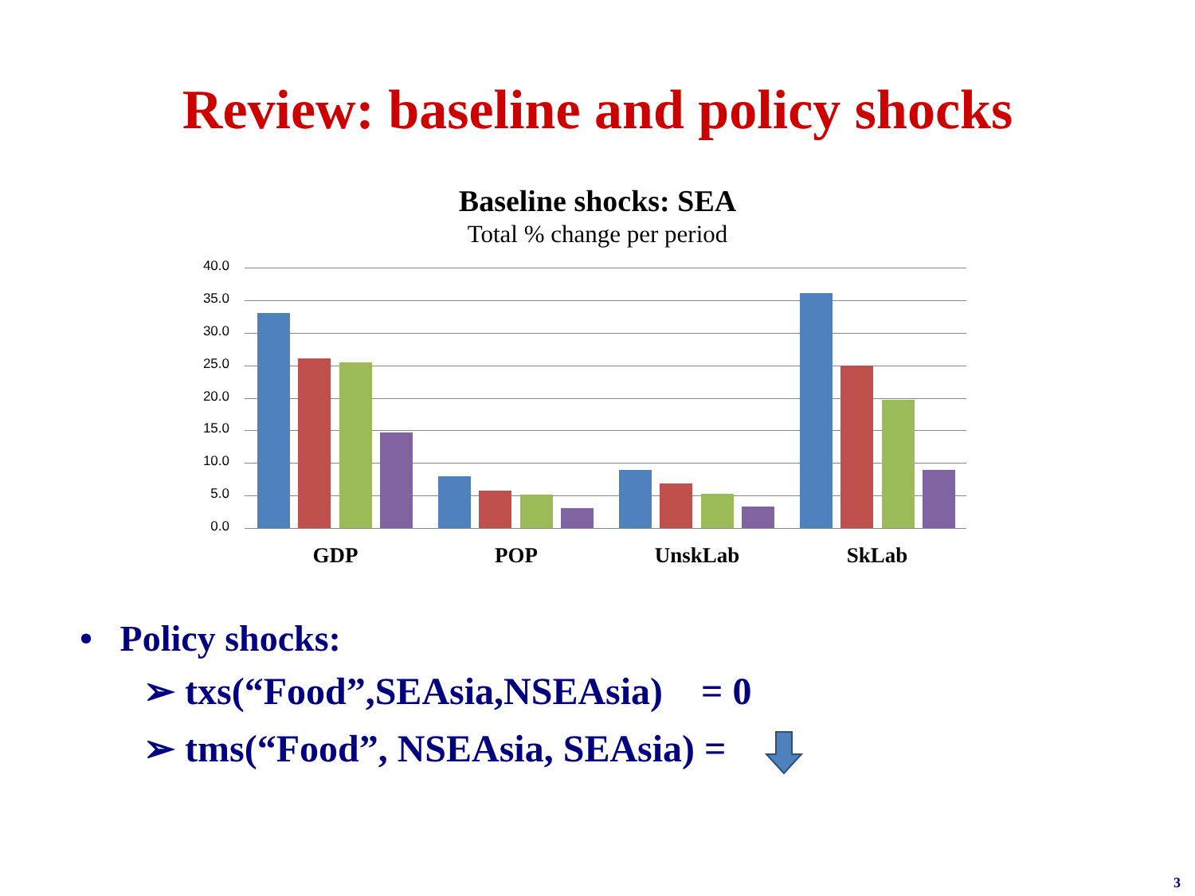Review: baseline and policy shocks
Baseline shocks: SEA
Total % change per period
40.0
35.0
30.0
25.0
20.0
15.0
10.0
5.0
0.0
GDP POP UnskLab SkLab
• Policy shocks:
➢ txs(“Food”,SEAsia,NSEAsia) = 0
➢ tms(“Food”, NSEAsia, SEAsia) =
3